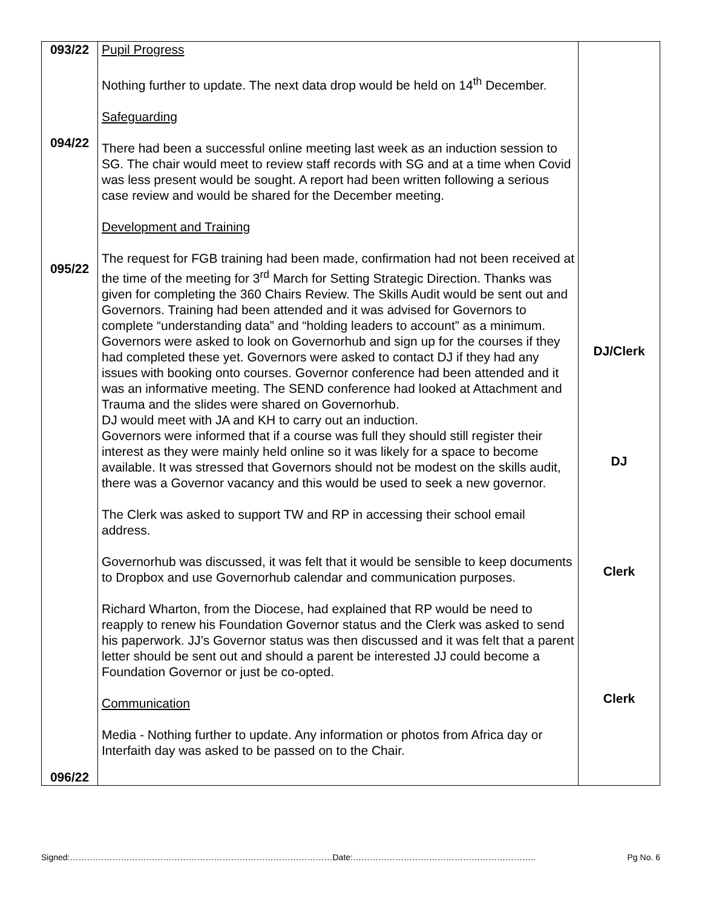| 093/22 094/22 095/22 096/22 | Pupil Progress Nothing further to update. The next data drop would be held on 14<sup>th</sup> December. Safeguarding There had been a successful online meeting last week as an induction session to SG. The chair would meet to review staff records with SG and at a time when Covid was less present would be sought. A report had been written following a serious case review and would be shared for the December meeting. Development and Training The request for FGB training had been made, confirmation had not been received at the time of the meeting for 3<sup>rd</sup> March for Setting Strategic Direction. Thanks was given for completing the 360 Chairs Review. The Skills Audit would be sent out and Governors. Training had been attended and it was advised for Governors to complete “understanding data” and “holding leaders to account” as a minimum. Governors were asked to look on Governorhub and sign up for the courses if they had completed these yet. Governors were asked to contact DJ if they had any issues with booking onto courses. Governor conference had been attended and it was an informative meeting. The SEND conference had looked at Attachment and Trauma and the slides were shared on Governorhub. DJ would meet with JA and KH to carry out an induction. Governors were informed that if a course was full they should still register their interest as they were mainly held online so it was likely for a space to become available. It was stressed that Governors should not be modest on the skills audit, there was a Governor vacancy and this would be used to seek a new governor. The Clerk was asked to support TW and RP in accessing their school email address. Governorhub was discussed, it was felt that it would be sensible to keep documents to Dropbox and use Governorhub calendar and communication purposes. Richard Wharton, from the Diocese, had explained that RP would be need to reapply to renew his Foundation Governor status and the Clerk was asked to send his paperwork. JJ’s Governor status was then discussed and it was felt that a parent letter should be sent out and should a parent be interested JJ could become a Foundation Governor or just be co-opted. Communication Media - Nothing further to update. Any information or photos from Africa day or Interfaith day was asked to be passed on to the Chair. | DJ/Clerk DJ Clerk Clerk |
Signed:…………………………………………………………………………………Date:……………………………………………………….. Pg No. 6